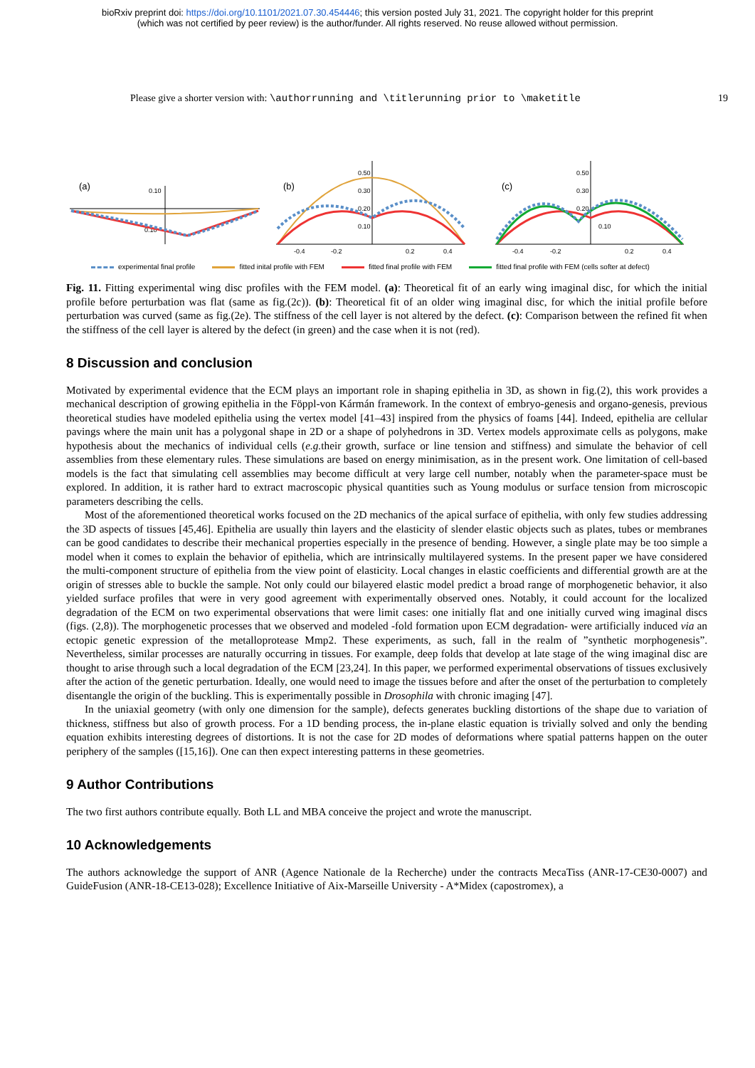bioRxiv preprint doi: https://doi.org/10.1101/2021.07.30.454446; this version posted July 31, 2021. The copyright holder for this preprint
(which was not certified by peer review) is the author/funder. All rights reserved. No reuse allowed without permission.
Please give a shorter version with: \authorrunning and \titlerunning prior to \maketitle
19
(a)
(b)
(c)
0.10
0.10
-0.4
-0.2
0.2
0.4
0.50
0.30
0.20
0.10
-0.4
-0.2
0.2
0.4
0.50
0.30
0.20
0.10
experimental final profile fitted inital profile with FEM fitted final profile with FEM fitted final profile with FEM (cells softer at defect)
Fig. 11. Fitting experimental wing disc profiles with the FEM model. (a): Theoretical fit of an early wing imaginal disc, for which the initial profile before perturbation was flat (same as fig.(2c)). (b): Theoretical fit of an older wing imaginal disc, for which the initial profile before perturbation was curved (same as fig.(2e). The stiffness of the cell layer is not altered by the defect. (c): Comparison between the refined fit when the stiffness of the cell layer is altered by the defect (in green) and the case when it is not (red).
8 Discussion and conclusion
Motivated by experimental evidence that the ECM plays an important role in shaping epithelia in 3D, as shown in fig.(2), this work provides a mechanical description of growing epithelia in the Föppl-von Kármán framework. In the context of embryo-genesis and organo-genesis, previous theoretical studies have modeled epithelia using the vertex model [41–43] inspired from the physics of foams [44]. Indeed, epithelia are cellular pavings where the main unit has a polygonal shape in 2D or a shape of polyhedrons in 3D. Vertex models approximate cells as polygons, make hypothesis about the mechanics of individual cells (e.g. their growth, surface or line tension and stiffness) and simulate the behavior of cell assemblies from these elementary rules. These simulations are based on energy minimisation, as in the present work. One limitation of cell-based models is the fact that simulating cell assemblies may become difficult at very large cell number, notably when the parameter-space must be explored. In addition, it is rather hard to extract macroscopic physical quantities such as Young modulus or surface tension from microscopic parameters describing the cells.
Most of the aforementioned theoretical works focused on the 2D mechanics of the apical surface of epithelia, with only few studies addressing the 3D aspects of tissues [45,46]. Epithelia are usually thin layers and the elasticity of slender elastic objects such as plates, tubes or membranes can be good candidates to describe their mechanical properties especially in the presence of bending. However, a single plate may be too simple a model when it comes to explain the behavior of epithelia, which are intrinsically multilayered systems. In the present paper we have considered the multi-component structure of epithelia from the view point of elasticity. Local changes in elastic coefficients and differential growth are at the origin of stresses able to buckle the sample. Not only could our bilayered elastic model predict a broad range of morphogenetic behavior, it also yielded surface profiles that were in very good agreement with experimentally observed ones. Notably, it could account for the localized degradation of the ECM on two experimental observations that were limit cases: one initially flat and one initially curved wing imaginal discs (figs. (2,8)). The morphogenetic processes that we observed and modeled -fold formation upon ECM degradation- were artificially induced via an ectopic genetic expression of the metalloprotease Mmp2. These experiments, as such, fall in the realm of ”synthetic morphogenesis”. Nevertheless, similar processes are naturally occurring in tissues. For example, deep folds that develop at late stage of the wing imaginal disc are thought to arise through such a local degradation of the ECM [23,24]. In this paper, we performed experimental observations of tissues exclusively after the action of the genetic perturbation. Ideally, one would need to image the tissues before and after the onset of the perturbation to completely disentangle the origin of the buckling. This is experimentally possible in Drosophila with chronic imaging [47].
In the uniaxial geometry (with only one dimension for the sample), defects generates buckling distortions of the shape due to variation of thickness, stiffness but also of growth process. For a 1D bending process, the in-plane elastic equation is trivially solved and only the bending equation exhibits interesting degrees of distortions. It is not the case for 2D modes of deformations where spatial patterns happen on the outer periphery of the samples ([15,16]). One can then expect interesting patterns in these geometries.
9 Author Contributions
The two first authors contribute equally. Both LL and MBA conceive the project and wrote the manuscript.
10 Acknowledgements
The authors acknowledge the support of ANR (Agence Nationale de la Recherche) under the contracts MecaTiss (ANR-17-CE30-0007) and GuideFusion (ANR-18-CE13-028); Excellence Initiative of Aix-Marseille University - A*Midex (capostromex), a